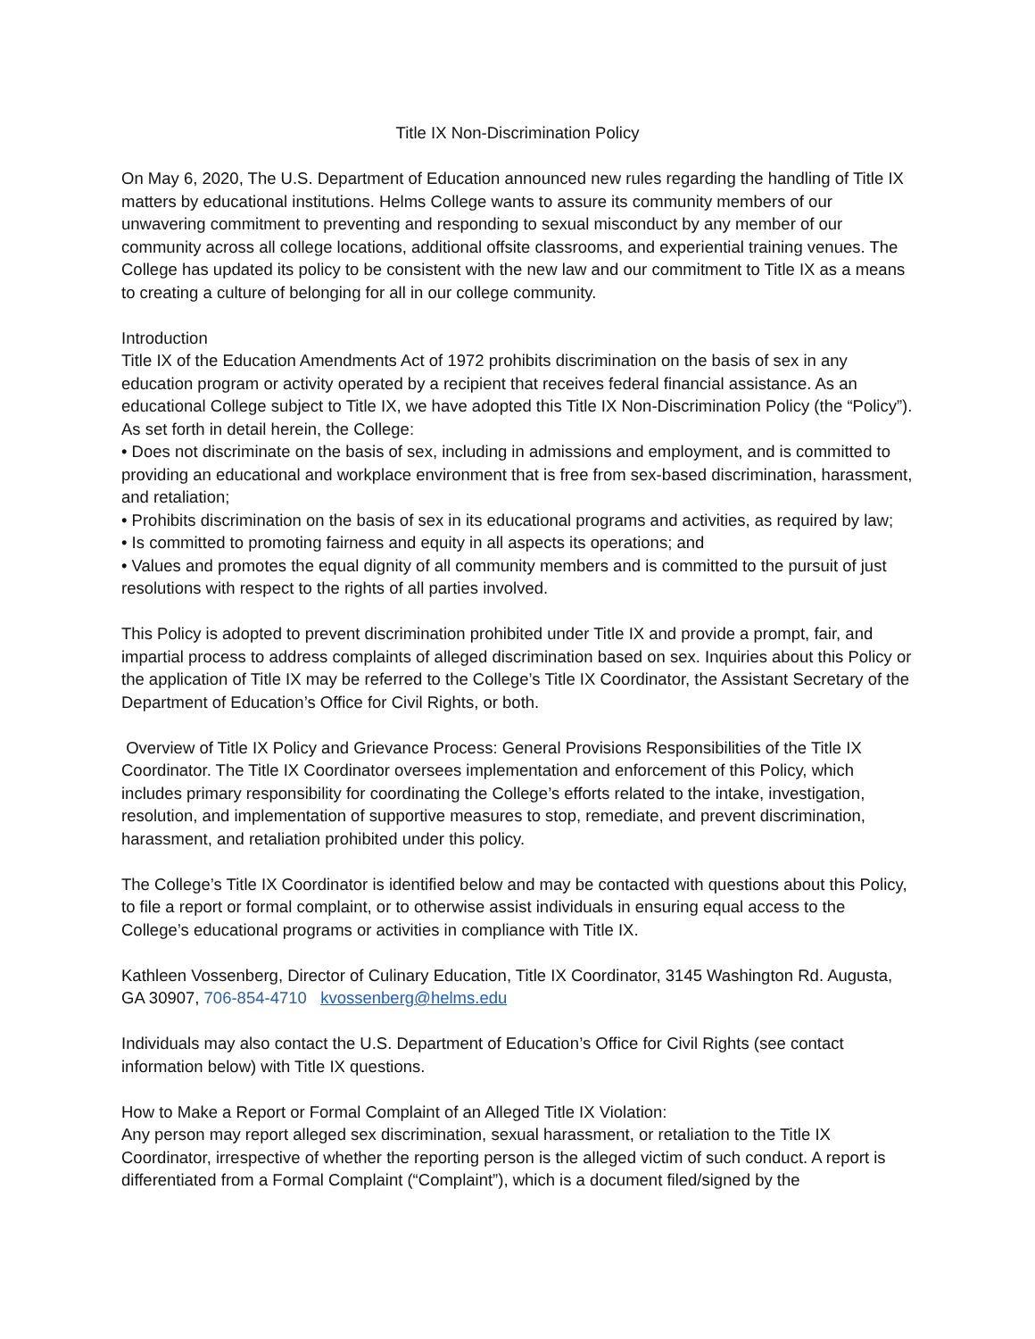Title IX Non-Discrimination Policy
On May 6, 2020, The U.S. Department of Education announced new rules regarding the handling of Title IX matters by educational institutions. Helms College wants to assure its community members of our unwavering commitment to preventing and responding to sexual misconduct by any member of our community across all college locations, additional offsite classrooms, and experiential training venues. The College has updated its policy to be consistent with the new law and our commitment to Title IX as a means to creating a culture of belonging for all in our college community.
Introduction
Title IX of the Education Amendments Act of 1972 prohibits discrimination on the basis of sex in any education program or activity operated by a recipient that receives federal financial assistance. As an educational College subject to Title IX, we have adopted this Title IX Non-Discrimination Policy (the “Policy”). As set forth in detail herein, the College:
• Does not discriminate on the basis of sex, including in admissions and employment, and is committed to providing an educational and workplace environment that is free from sex-based discrimination, harassment, and retaliation;
• Prohibits discrimination on the basis of sex in its educational programs and activities, as required by law;
• Is committed to promoting fairness and equity in all aspects its operations; and
• Values and promotes the equal dignity of all community members and is committed to the pursuit of just resolutions with respect to the rights of all parties involved.
This Policy is adopted to prevent discrimination prohibited under Title IX and provide a prompt, fair, and impartial process to address complaints of alleged discrimination based on sex. Inquiries about this Policy or the application of Title IX may be referred to the College’s Title IX Coordinator, the Assistant Secretary of the Department of Education’s Office for Civil Rights, or both.
Overview of Title IX Policy and Grievance Process: General Provisions Responsibilities of the Title IX Coordinator. The Title IX Coordinator oversees implementation and enforcement of this Policy, which includes primary responsibility for coordinating the College’s efforts related to the intake, investigation, resolution, and implementation of supportive measures to stop, remediate, and prevent discrimination, harassment, and retaliation prohibited under this policy.
The College’s Title IX Coordinator is identified below and may be contacted with questions about this Policy, to file a report or formal complaint, or to otherwise assist individuals in ensuring equal access to the College’s educational programs or activities in compliance with Title IX.
Kathleen Vossenberg, Director of Culinary Education, Title IX Coordinator, 3145 Washington Rd. Augusta, GA 30907, 706-854-4710 kvossenberg@helms.edu
Individuals may also contact the U.S. Department of Education’s Office for Civil Rights (see contact information below) with Title IX questions.
How to Make a Report or Formal Complaint of an Alleged Title IX Violation:
Any person may report alleged sex discrimination, sexual harassment, or retaliation to the Title IX Coordinator, irrespective of whether the reporting person is the alleged victim of such conduct. A report is differentiated from a Formal Complaint (“Complaint”), which is a document filed/signed by the